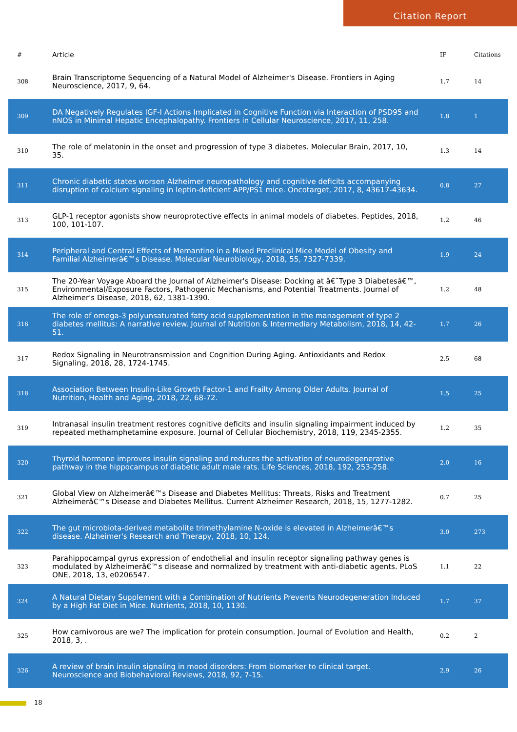Citation Report
| # | Article | IF | Citations |
| --- | --- | --- | --- |
| 308 | Brain Transcriptome Sequencing of a Natural Model of Alzheimer's Disease. Frontiers in Aging Neuroscience, 2017, 9, 64. | 1.7 | 14 |
| 309 | DA Negatively Regulates IGF-I Actions Implicated in Cognitive Function via Interaction of PSD95 and nNOS in Minimal Hepatic Encephalopathy. Frontiers in Cellular Neuroscience, 2017, 11, 258. | 1.8 | 1 |
| 310 | The role of melatonin in the onset and progression of type 3 diabetes. Molecular Brain, 2017, 10, 35. | 1.3 | 14 |
| 311 | Chronic diabetic states worsen Alzheimer neuropathology and cognitive deficits accompanying disruption of calcium signaling in leptin-deficient APP/PS1 mice. Oncotarget, 2017, 8, 43617-43634. | 0.8 | 27 |
| 313 | GLP-1 receptor agonists show neuroprotective effects in animal models of diabetes. Peptides, 2018, 100, 101-107. | 1.2 | 46 |
| 314 | Peripheral and Central Effects of Memantine in a Mixed Preclinical Mice Model of Obesity and Familial Alzheimerâ€™s Disease. Molecular Neurobiology, 2018, 55, 7327-7339. | 1.9 | 24 |
| 315 | The 20-Year Voyage Aboard the Journal of Alzheimer's Disease: Docking at â€˜Type 3 Diabetesâ€™, Environmental/Exposure Factors, Pathogenic Mechanisms, and Potential Treatments. Journal of Alzheimer's Disease, 2018, 62, 1381-1390. | 1.2 | 48 |
| 316 | The role of omega-3 polyunsaturated fatty acid supplementation in the management of type 2 diabetes mellitus: A narrative review. Journal of Nutrition & Intermediary Metabolism, 2018, 14, 42-51. | 1.7 | 26 |
| 317 | Redox Signaling in Neurotransmission and Cognition During Aging. Antioxidants and Redox Signaling, 2018, 28, 1724-1745. | 2.5 | 68 |
| 318 | Association Between Insulin-Like Growth Factor-1 and Frailty Among Older Adults. Journal of Nutrition, Health and Aging, 2018, 22, 68-72. | 1.5 | 25 |
| 319 | Intranasal insulin treatment restores cognitive deficits and insulin signaling impairment induced by repeated methamphetamine exposure. Journal of Cellular Biochemistry, 2018, 119, 2345-2355. | 1.2 | 35 |
| 320 | Thyroid hormone improves insulin signaling and reduces the activation of neurodegenerative pathway in the hippocampus of diabetic adult male rats. Life Sciences, 2018, 192, 253-258. | 2.0 | 16 |
| 321 | Global View on Alzheimerâ€™s Disease and Diabetes Mellitus: Threats, Risks and Treatment Alzheimerâ€™s Disease and Diabetes Mellitus. Current Alzheimer Research, 2018, 15, 1277-1282. | 0.7 | 25 |
| 322 | The gut microbiota-derived metabolite trimethylamine N-oxide is elevated in Alzheimerâ€™s disease. Alzheimer's Research and Therapy, 2018, 10, 124. | 3.0 | 273 |
| 323 | Parahippocampal gyrus expression of endothelial and insulin receptor signaling pathway genes is modulated by Alzheimerâ€™s disease and normalized by treatment with anti-diabetic agents. PLoS ONE, 2018, 13, e0206547. | 1.1 | 22 |
| 324 | A Natural Dietary Supplement with a Combination of Nutrients Prevents Neurodegeneration Induced by a High Fat Diet in Mice. Nutrients, 2018, 10, 1130. | 1.7 | 37 |
| 325 | How carnivorous are we? The implication for protein consumption. Journal of Evolution and Health, 2018, 3, . | 0.2 | 2 |
| 326 | A review of brain insulin signaling in mood disorders: From biomarker to clinical target. Neuroscience and Biobehavioral Reviews, 2018, 92, 7-15. | 2.9 | 26 |
18